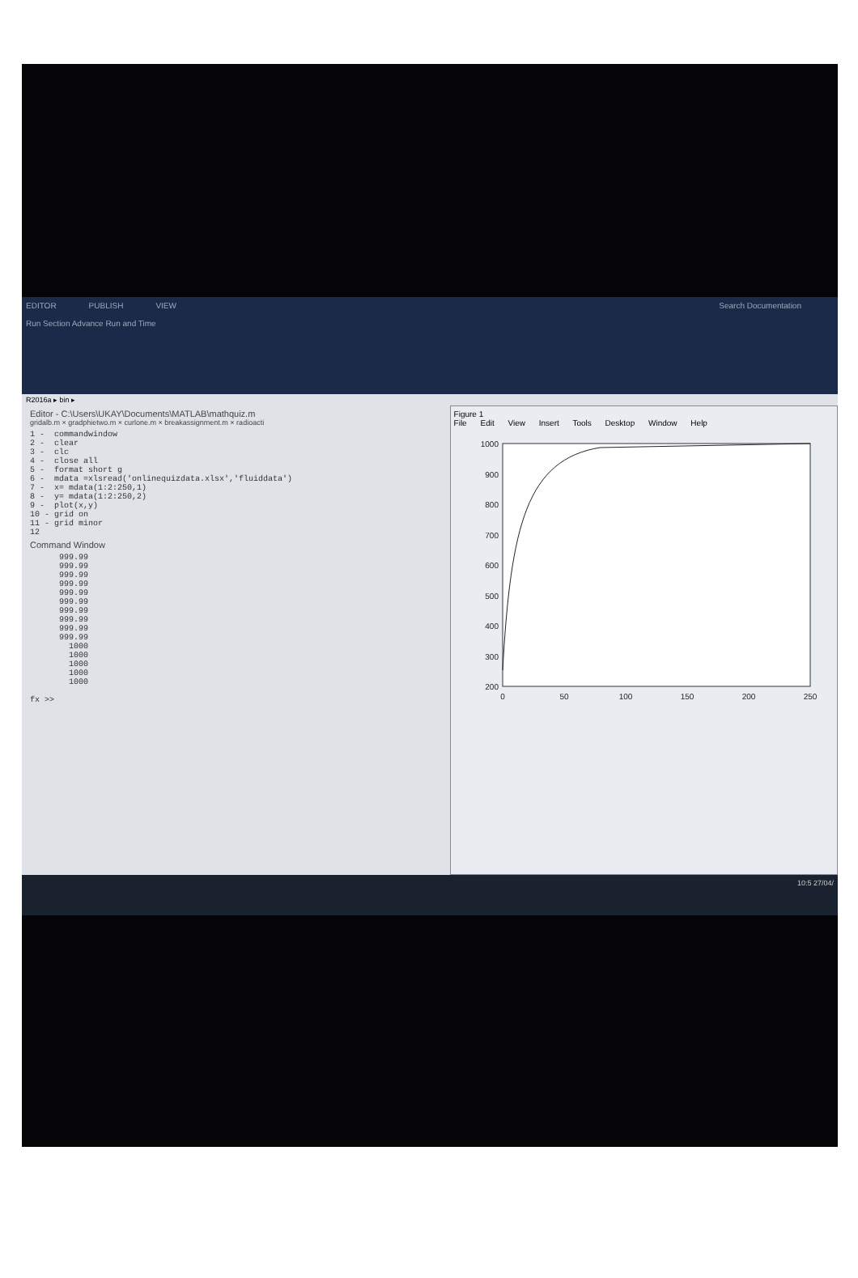EDITOR PUBLISH VIEW Search Documentation
Run Section Advance Run and Time
R2016a ▸ bin ▸
Editor - C:\Users\UKAY\Documents\MATLAB\mathquiz.m
gridalb.m × gradphietwo.m × curlone.m × breakassignment.m × radioacti
1 -  commandwindow
2 -  clear
3 -  clc
4 -  close all
5 -  format short g
6 -  mdata =xlsread('onlinequizdata.xlsx','fluiddata')
7 -  x= mdata(1:2:250,1)
8 -  y= mdata(1:2:250,2)
9 -  plot(x,y)
10 - grid on
11 - grid minor
12
Command Window
      999.99
      999.99
      999.99
      999.99
      999.99
      999.99
      999.99
      999.99
      999.99
      999.99
        1000
        1000
        1000
        1000
        1000

fx >>
Figure 1
File Edit View Insert Tools Desktop Window Help
1000
900
800
700
600
500
400
300
200
0
50
100
150
200
250
10:5 27/04/